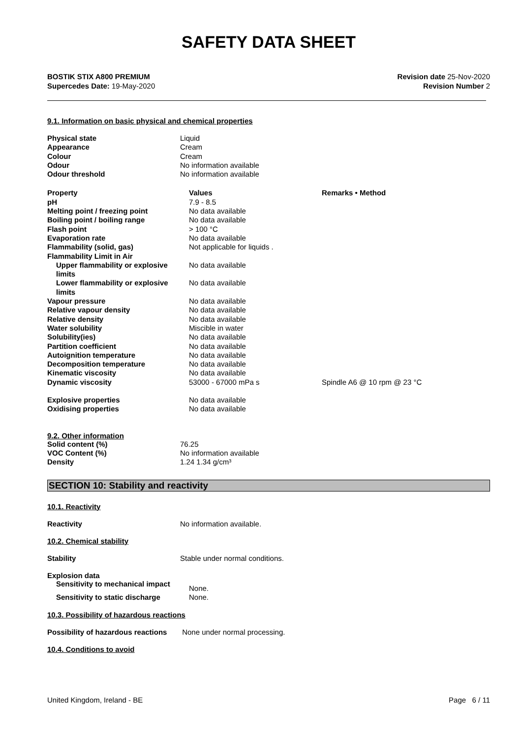SAFETY DATA SHEET
BOSTIK STIX A800 PREMIUM
Supercedes Date: 19-May-2020
Revision date 25-Nov-2020
Revision Number 2
9.1. Information on basic physical and chemical properties
| Physical state | Liquid |
| Appearance | Cream |
| Colour | Cream |
| Odour | No information available |
| Odour threshold | No information available |
| Property | Values | Remarks • Method |
| pH | 7.9 - 8.5 | |
| Melting point / freezing point | No data available | |
| Boiling point / boiling range | No data available | |
| Flash point | > 100 °C | |
| Evaporation rate | No data available | |
| Flammability (solid, gas) | Not applicable for liquids . | |
| Flammability Limit in Air | | |
| Upper flammability or explosive limits | No data available | |
| Lower flammability or explosive limits | No data available | |
| Vapour pressure | No data available | |
| Relative vapour density | No data available | |
| Relative density | No data available | |
| Water solubility | Miscible in water | |
| Solubility(ies) | No data available | |
| Partition coefficient | No data available | |
| Autoignition temperature | No data available | |
| Decomposition temperature | No data available | |
| Kinematic viscosity | No data available | |
| Dynamic viscosity | 53000 - 67000 mPa s | Spindle A6 @ 10 rpm @ 23 °C |
| Explosive properties | No data available | |
| Oxidising properties | No data available | |
9.2. Other information
| Solid content (%) | 76.25 |
| VOC Content (%) | No information available |
| Density | 1.24 1.34 g/cm³ |
SECTION 10: Stability and reactivity
10.1. Reactivity
Reactivity No information available.
10.2. Chemical stability
Stability Stable under normal conditions.
Explosion data
| Sensitivity to mechanical impact | None. |
| Sensitivity to static discharge | None. |
10.3. Possibility of hazardous reactions
Possibility of hazardous reactions
None under normal processing.
10.4. Conditions to avoid
United Kingdom, Ireland - BE Page 6 / 11